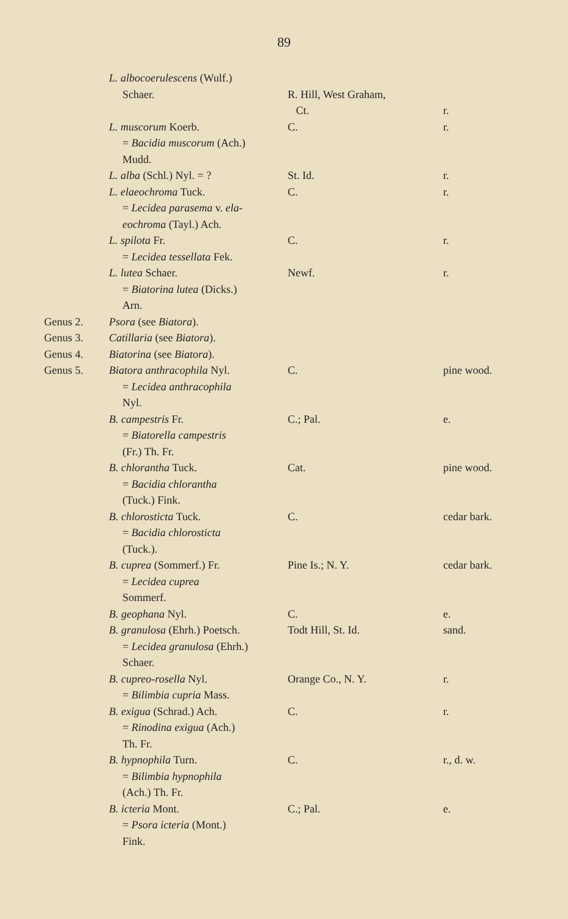89
| | L. albocoerulescens (Wulf.) Schaer. | R. Hill, West Graham, Ct. | r. |
| | L. muscorum Koerb. = Bacidia muscorum (Ach.) Mudd. | C. | r. |
| | L. alba (Schl.) Nyl. = ? | St. Id. | r. |
| | L. elaeochroma Tuck. = Lecidea parasema v. ela- eochroma (Tayl.) Ach. | C. | r. |
| | L. spilota Fr. = Lecidea tessellata Fek. | C. | r. |
| | L. lutea Schaer. = Biatorina lutea (Dicks.) Arn. | Newf. | r. |
| Genus 2. | Psora (see Biatora ). | | |
| Genus 3. | Catillaria (see Biatora ). | | |
| Genus 4. | Biatorina (see Biatora ). | | |
| Genus 5. | Biatora anthracophila Nyl. = Lecidea anthracophila Nyl. | C. | pine wood. |
| | B. campestris Fr. = Biatorella campestris (Fr.) Th. Fr. | C.; Pal. | e. |
| | B. chlorantha Tuck. = Bacidia chlorantha (Tuck.) Fink. | Cat. | pine wood. |
| | B. chlorosticta Tuck. = Bacidia chlorosticta (Tuck.). | C. | cedar bark. |
| | B. cuprea (Sommerf.) Fr. = Lecidea cuprea Sommerf. | Pine Is.; N. Y. | cedar bark. |
| | B. geophana Nyl. | C. | e. |
| | B. granulosa (Ehrh.) Poetsch. = Lecidea granulosa (Ehrh.) Schaer. | Todt Hill, St. Id. | sand. |
| | B. cupreo-rosella Nyl. = Bilimbia cupria Mass. | Orange Co., N. Y. | r. |
| | B. exigua (Schrad.) Ach. = Rinodina exigua (Ach.) Th. Fr. | C. | r. |
| | B. hypnophila Turn. = Bilimbia hypnophila (Ach.) Th. Fr. | C. | r., d. w. |
| | B. icteria Mont. = Psora icteria (Mont.) Fink. | C.; Pal. | e. |